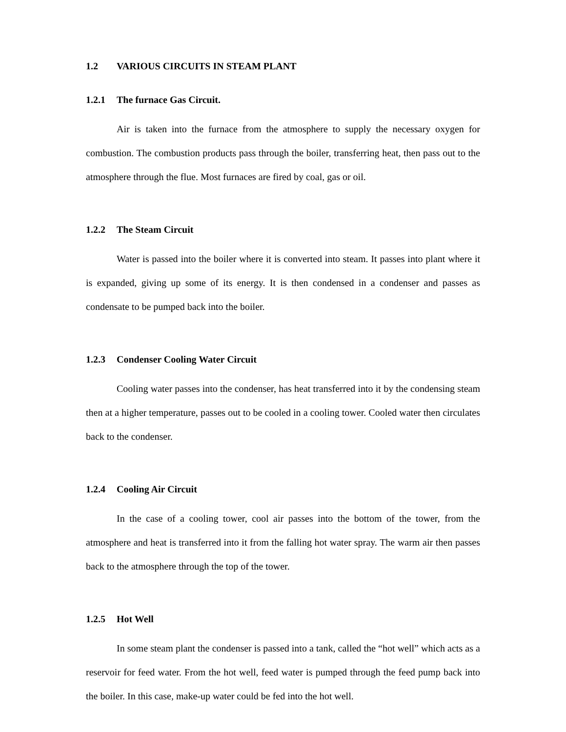1.2 VARIOUS CIRCUITS IN STEAM PLANT
1.2.1 The furnace Gas Circuit.
Air is taken into the furnace from the atmosphere to supply the necessary oxygen for combustion. The combustion products pass through the boiler, transferring heat, then pass out to the atmosphere through the flue. Most furnaces are fired by coal, gas or oil.
1.2.2 The Steam Circuit
Water is passed into the boiler where it is converted into steam. It passes into plant where it is expanded, giving up some of its energy. It is then condensed in a condenser and passes as condensate to be pumped back into the boiler.
1.2.3 Condenser Cooling Water Circuit
Cooling water passes into the condenser, has heat transferred into it by the condensing steam then at a higher temperature, passes out to be cooled in a cooling tower. Cooled water then circulates back to the condenser.
1.2.4 Cooling Air Circuit
In the case of a cooling tower, cool air passes into the bottom of the tower, from the atmosphere and heat is transferred into it from the falling hot water spray. The warm air then passes back to the atmosphere through the top of the tower.
1.2.5 Hot Well
In some steam plant the condenser is passed into a tank, called the “hot well” which acts as a reservoir for feed water. From the hot well, feed water is pumped through the feed pump back into the boiler. In this case, make-up water could be fed into the hot well.